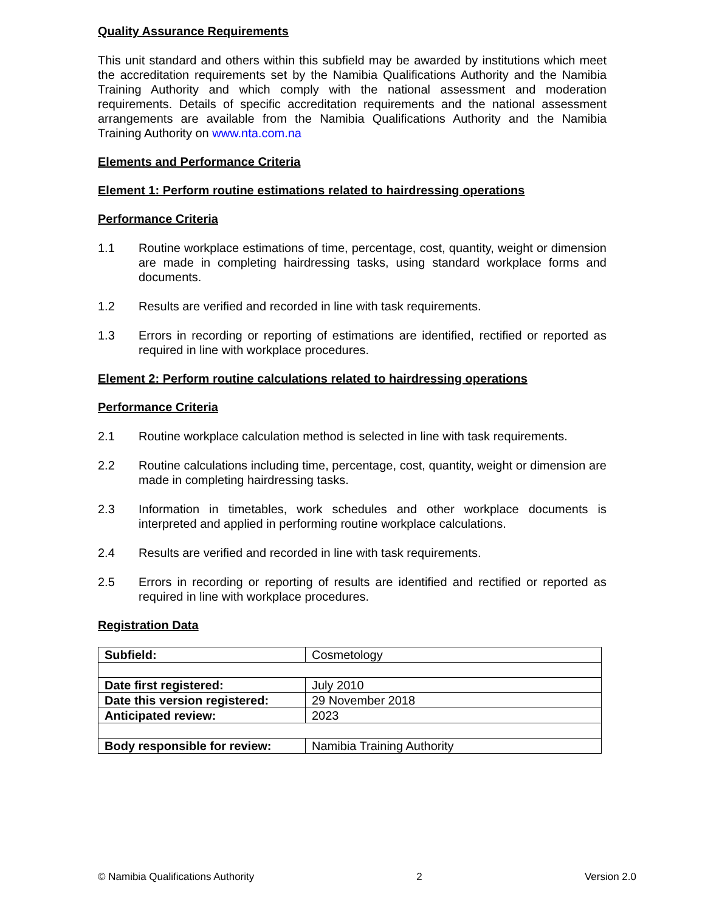Quality Assurance Requirements
This unit standard and others within this subfield may be awarded by institutions which meet the accreditation requirements set by the Namibia Qualifications Authority and the Namibia Training Authority and which comply with the national assessment and moderation requirements. Details of specific accreditation requirements and the national assessment arrangements are available from the Namibia Qualifications Authority and the Namibia Training Authority on www.nta.com.na
Elements and Performance Criteria
Element 1: Perform routine estimations related to hairdressing operations
Performance Criteria
1.1 Routine workplace estimations of time, percentage, cost, quantity, weight or dimension are made in completing hairdressing tasks, using standard workplace forms and documents.
1.2 Results are verified and recorded in line with task requirements.
1.3 Errors in recording or reporting of estimations are identified, rectified or reported as required in line with workplace procedures.
Element 2: Perform routine calculations related to hairdressing operations
Performance Criteria
2.1 Routine workplace calculation method is selected in line with task requirements.
2.2 Routine calculations including time, percentage, cost, quantity, weight or dimension are made in completing hairdressing tasks.
2.3 Information in timetables, work schedules and other workplace documents is interpreted and applied in performing routine workplace calculations.
2.4 Results are verified and recorded in line with task requirements.
2.5 Errors in recording or reporting of results are identified and rectified or reported as required in line with workplace procedures.
Registration Data
| Subfield: | Cosmetology |
| Date first registered: | July 2010 |
| Date this version registered: | 29 November 2018 |
| Anticipated review: | 2023 |
| Body responsible for review: | Namibia Training Authority |
© Namibia Qualifications Authority 2 Version 2.0